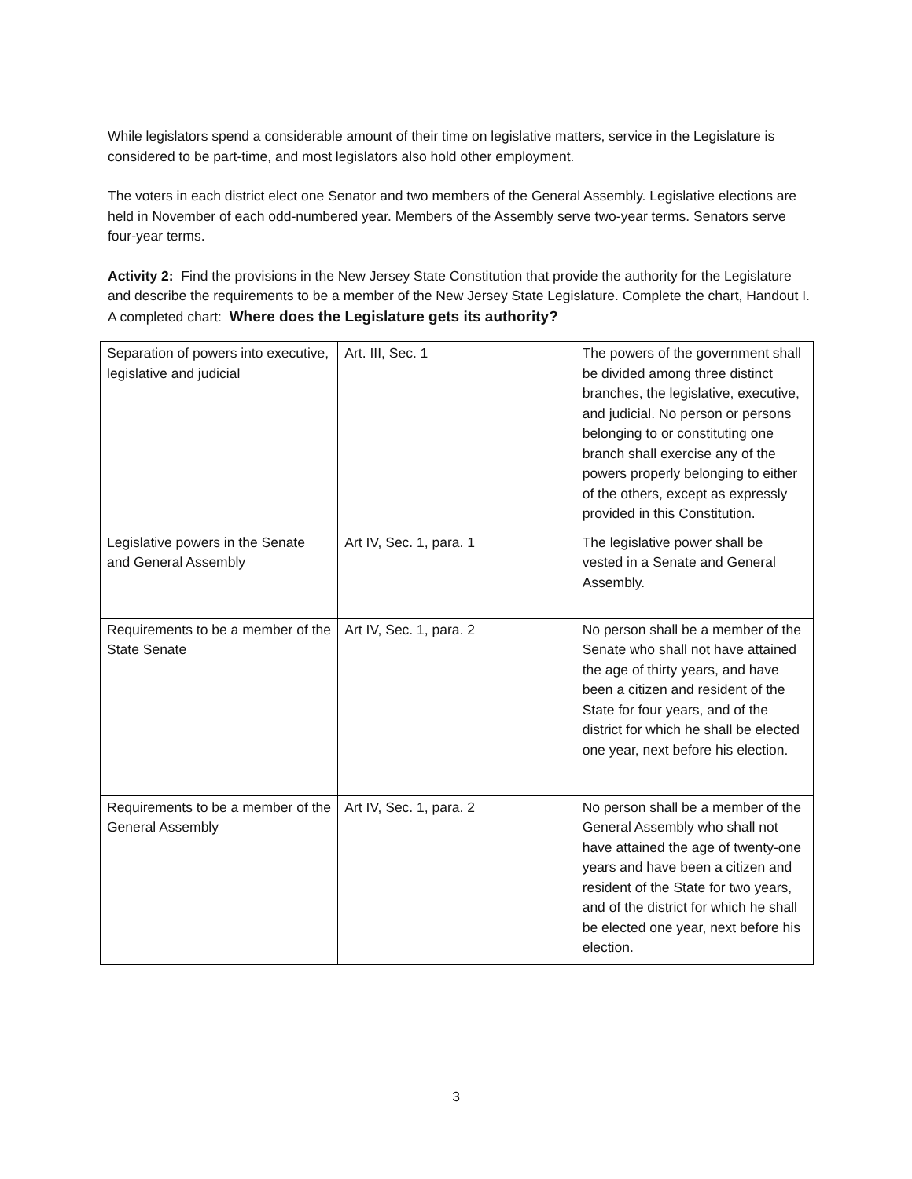While legislators spend a considerable amount of their time on legislative matters, service in the Legislature is considered to be part-time, and most legislators also hold other employment.
The voters in each district elect one Senator and two members of the General Assembly. Legislative elections are held in November of each odd-numbered year. Members of the Assembly serve two-year terms. Senators serve four-year terms.
Activity 2: Find the provisions in the New Jersey State Constitution that provide the authority for the Legislature and describe the requirements to be a member of the New Jersey State Legislature. Complete the chart, Handout I.
A completed chart: Where does the Legislature gets its authority?
| Separation of powers into executive, legislative and judicial | Art. III, Sec. 1 | The powers of the government shall be divided among three distinct branches, the legislative, executive, and judicial. No person or persons belonging to or constituting one branch shall exercise any of the powers properly belonging to either of the others, except as expressly provided in this Constitution. |
| Legislative powers in the Senate and General Assembly | Art IV, Sec. 1, para. 1 | The legislative power shall be vested in a Senate and General Assembly. |
| Requirements to be a member of the State Senate | Art IV, Sec. 1, para. 2 | No person shall be a member of the Senate who shall not have attained the age of thirty years, and have been a citizen and resident of the State for four years, and of the district for which he shall be elected one year, next before his election. |
| Requirements to be a member of the General Assembly | Art IV, Sec. 1, para. 2 | No person shall be a member of the General Assembly who shall not have attained the age of twenty-one years and have been a citizen and resident of the State for two years, and of the district for which he shall be elected one year, next before his election. |
3